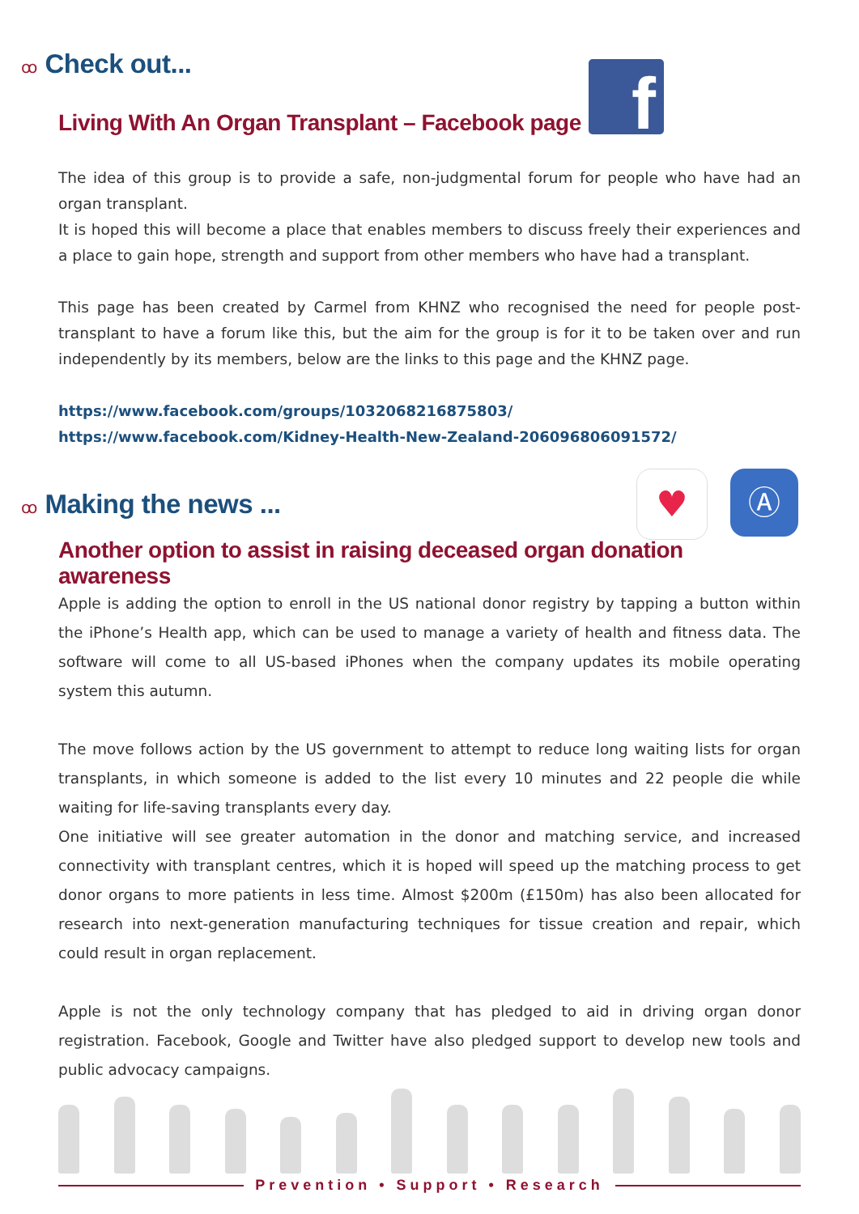ꝏ Check out...
f
Living With An Organ Transplant – Facebook page
The idea of this group is to provide a safe, non-judgmental forum for people who have had an organ transplant.
It is hoped this will become a place that enables members to discuss freely their experiences and a place to gain hope, strength and support from other members who have had a transplant.
This page has been created by Carmel from KHNZ who recognised the need for people post-transplant to have a forum like this, but the aim for the group is for it to be taken over and run independently by its members, below are the links to this page and the KHNZ page.
https://www.facebook.com/groups/1032068216875803/
https://www.facebook.com/Kidney-Health-New-Zealand-206096806091572/
♥
Ⓐ
ꝏ Making the news ...
Another option to assist in raising deceased organ donation awareness
Apple is adding the option to enroll in the US national donor registry by tapping a button within the iPhone’s Health app, which can be used to manage a variety of health and fitness data. The software will come to all US-based iPhones when the company updates its mobile operating system this autumn.
The move follows action by the US government to attempt to reduce long waiting lists for organ transplants, in which someone is added to the list every 10 minutes and 22 people die while waiting for life-saving transplants every day.
One initiative will see greater automation in the donor and matching service, and increased connectivity with transplant centres, which it is hoped will speed up the matching process to get donor organs to more patients in less time. Almost $200m (£150m) has also been allocated for research into next-generation manufacturing techniques for tissue creation and repair, which could result in organ replacement.
Apple is not the only technology company that has pledged to aid in driving organ donor registration. Facebook, Google and Twitter have also pledged support to develop new tools and public advocacy campaigns.
Prevention • Support • Research